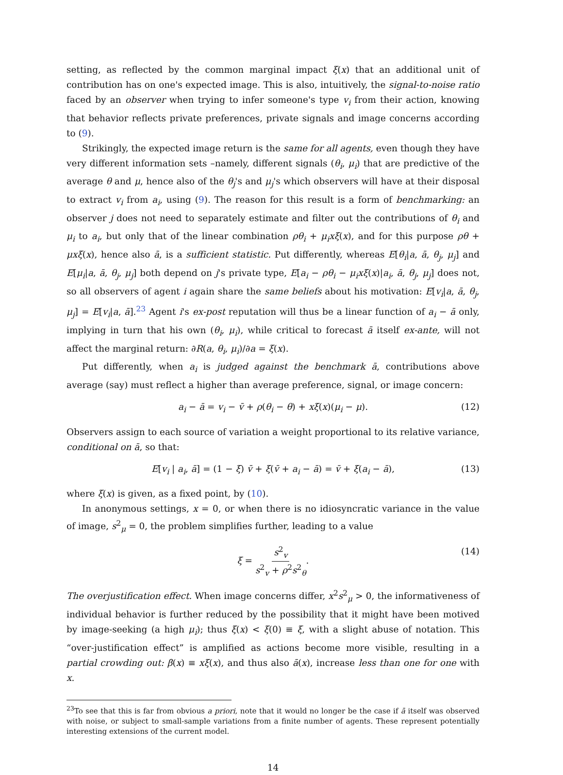setting, as reflected by the common marginal impact ξ(x) that an additional unit of contribution has on one's expected image. This is also, intuitively, the signal-to-noise ratio faced by an observer when trying to infer someone's type v<sub>i</sub> from their action, knowing that behavior reflects private preferences, private signals and image concerns according to (9).
Strikingly, the expected image return is the same for all agents, even though they have very different information sets –namely, different signals (θ<sub>i</sub>, μ<sub>i</sub>) that are predictive of the average θ and μ, hence also of the θ<sub>j</sub>'s and μ<sub>j</sub>'s which observers will have at their disposal to extract v<sub>i</sub> from a<sub>i</sub>, using (9). The reason for this result is a form of benchmarking: an observer j does not need to separately estimate and filter out the contributions of θ<sub>i</sub> and μ<sub>i</sub> to a<sub>i</sub>, but only that of the linear combination ρθ<sub>i</sub> + μ<sub>i</sub>xξ(x), and for this purpose ρθ + μxξ(x), hence also ā, is a sufficient statistic. Put differently, whereas E[θ<sub>i</sub>|a, ā, θ<sub>j</sub>, μ<sub>j</sub>] and E[μ<sub>i</sub>|a, ā, θ<sub>j</sub>, μ<sub>j</sub>] both depend on j's private type, E[a<sub>i</sub> − ρθ<sub>i</sub> − μ<sub>i</sub>xξ(x)|a<sub>i</sub>, ā, θ<sub>j</sub>, μ<sub>j</sub>] does not, so all observers of agent i again share the same beliefs about his motivation: E[v<sub>i</sub>|a, ā, θ<sub>j</sub>, μ<sub>j</sub>] = E[v<sub>i</sub>|a, ā].<sup>23</sup> Agent i's ex-post reputation will thus be a linear function of a<sub>i</sub> − ā only, implying in turn that his own (θ<sub>i</sub>, μ<sub>i</sub>), while critical to forecast ā itself ex-ante, will not affect the marginal return: ∂R(a, θ<sub>i</sub>, μ<sub>i</sub>)/∂a = ξ(x).
Put differently, when a<sub>i</sub> is judged against the benchmark ā, contributions above average (say) must reflect a higher than average preference, signal, or image concern:
a<sub>i</sub> − ā = v<sub>i</sub> − v̄ + ρ(θ<sub>i</sub> − θ) + xξ(x)(μ<sub>i</sub> − μ). (12)
Observers assign to each source of variation a weight proportional to its relative variance, conditional on ā, so that:
E[v<sub>i</sub> | a<sub>i</sub>, ā] = (1 − ξ) v̄ + ξ(v̄ + a<sub>i</sub> − ā) = v̄ + ξ(a<sub>i</sub> − ā), (13)
where ξ(x) is given, as a fixed point, by (10).
In anonymous settings, x = 0, or when there is no idiosyncratic variance in the value of image, s<sup>2</sup><sub>μ</sub> = 0, the problem simplifies further, leading to a value
ξ = s<sup>2</sup><sub>v</sub> s<sup>2</sup><sub>v</sub> + ρ<sup>2</sup>s<sup>2</sup><sub>θ</sub>. (14)
The overjustification effect. When image concerns differ, x<sup>2</sup>s<sup>2</sup><sub>μ</sub> > 0, the informativeness of individual behavior is further reduced by the possibility that it might have been motived by image-seeking (a high μ<sub>i</sub>); thus ξ(x) < ξ(0) ≡ ξ, with a slight abuse of notation. This “over-justification effect” is amplified as actions become more visible, resulting in a partial crowding out: β(x) ≡ xξ(x), and thus also ā(x), increase less than one for one with x.
<sup>23</sup> To see that this is far from obvious a priori, note that it would no longer be the case if ā itself was observed with noise, or subject to small-sample variations from a finite number of agents. These represent potentially interesting extensions of the current model.
14